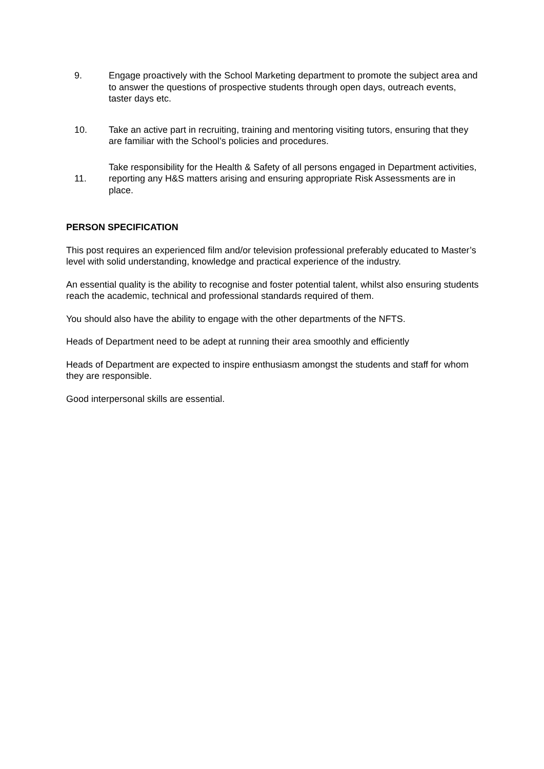9. Engage proactively with the School Marketing department to promote the subject area and to answer the questions of prospective students through open days, outreach events, taster days etc.
10. Take an active part in recruiting, training and mentoring visiting tutors, ensuring that they are familiar with the School’s policies and procedures.
11. Take responsibility for the Health & Safety of all persons engaged in Department activities, reporting any H&S matters arising and ensuring appropriate Risk Assessments are in place.
PERSON SPECIFICATION
This post requires an experienced film and/or television professional preferably educated to Master’s level with solid understanding, knowledge and practical experience of the industry.
An essential quality is the ability to recognise and foster potential talent, whilst also ensuring students reach the academic, technical and professional standards required of them.
You should also have the ability to engage with the other departments of the NFTS.
Heads of Department need to be adept at running their area smoothly and efficiently
Heads of Department are expected to inspire enthusiasm amongst the students and staff for whom they are responsible.
Good interpersonal skills are essential.